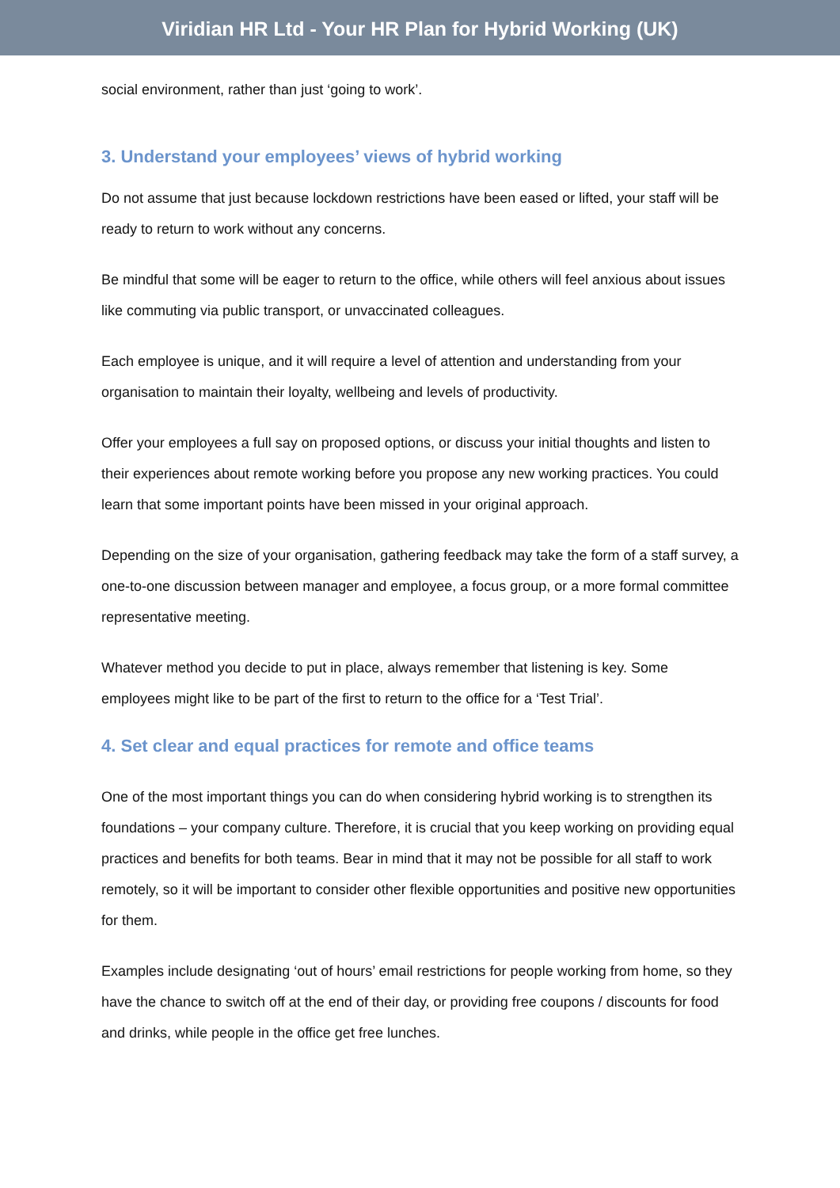Viridian HR Ltd - Your HR Plan for Hybrid Working (UK)
social environment, rather than just ‘going to work’.
3. Understand your employees’ views of hybrid working
Do not assume that just because lockdown restrictions have been eased or lifted, your staff will be ready to return to work without any concerns.
Be mindful that some will be eager to return to the office, while others will feel anxious about issues like commuting via public transport, or unvaccinated colleagues.
Each employee is unique, and it will require a level of attention and understanding from your organisation to maintain their loyalty, wellbeing and levels of productivity.
Offer your employees a full say on proposed options, or discuss your initial thoughts and listen to their experiences about remote working before you propose any new working practices. You could learn that some important points have been missed in your original approach.
Depending on the size of your organisation, gathering feedback may take the form of a staff survey, a one-to-one discussion between manager and employee, a focus group, or a more formal committee representative meeting.
Whatever method you decide to put in place, always remember that listening is key. Some employees might like to be part of the first to return to the office for a ‘Test Trial’.
4. Set clear and equal practices for remote and office teams
One of the most important things you can do when considering hybrid working is to strengthen its foundations – your company culture. Therefore, it is crucial that you keep working on providing equal practices and benefits for both teams. Bear in mind that it may not be possible for all staff to work remotely, so it will be important to consider other flexible opportunities and positive new opportunities for them.
Examples include designating ‘out of hours’ email restrictions for people working from home, so they have the chance to switch off at the end of their day, or providing free coupons / discounts for food and drinks, while people in the office get free lunches.